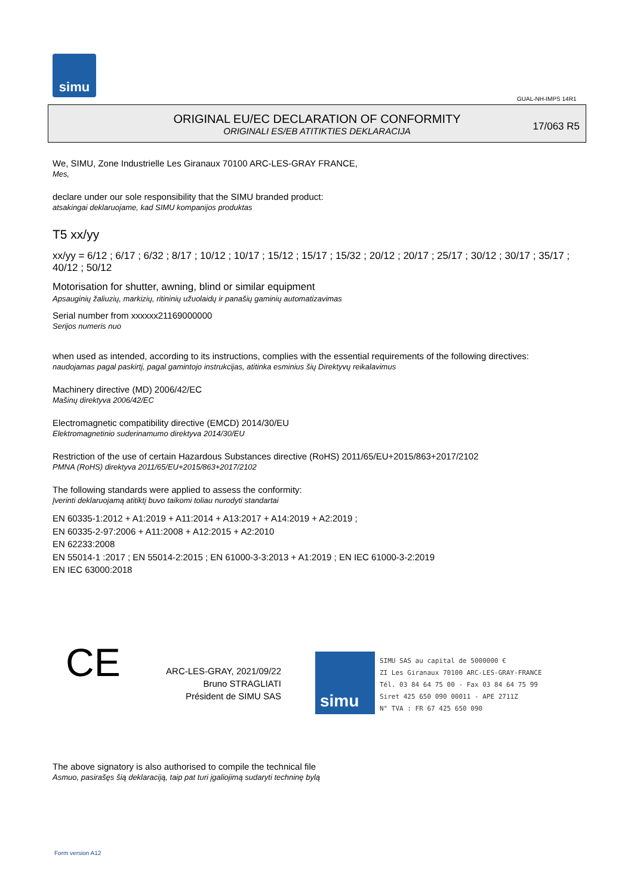simu
GUAL-NH-IMPS 14R1
ORIGINAL EU/EC DECLARATION OF CONFORMITY
ORIGINALI ES/EB ATITIKTIES DEKLARACIJA
17/063 R5
We, SIMU, Zone Industrielle Les Giranaux 70100 ARC-LES-GRAY FRANCE,
Mes,
declare under our sole responsibility that the SIMU branded product:
atsakingai deklaruojame, kad SIMU kompanijos produktas
T5 xx/yy
xx/yy = 6/12 ; 6/17 ; 6/32 ; 8/17 ; 10/12 ; 10/17 ; 15/12 ; 15/17 ; 15/32 ; 20/12 ; 20/17 ; 25/17 ; 30/12 ; 30/17 ; 35/17 ; 40/12 ; 50/12
Motorisation for shutter, awning, blind or similar equipment
Apsauginių žaliuzių, markizių, ritininių užuolaidų ir panašių gaminių automatizavimas
Serial number from xxxxxx21169000000
Serijos numeris nuo
when used as intended, according to its instructions, complies with the essential requirements of the following directives:
naudojamas pagal paskirtį, pagal gamintojo instrukcijas, atitinka esminius šių Direktyvų reikalavimus
Machinery directive (MD) 2006/42/EC
Mašinų direktyva 2006/42/EC
Electromagnetic compatibility directive (EMCD) 2014/30/EU
Elektromagnetinio suderinamumo direktyva 2014/30/EU
Restriction of the use of certain Hazardous Substances directive (RoHS) 2011/65/EU+2015/863+2017/2102
PMNA (RoHS) direktyva 2011/65/EU+2015/863+2017/2102
The following standards were applied to assess the conformity:
Įverinti deklaruojamą atitiktį buvo taikomi toliau nurodyti standartai
EN 60335-1:2012 + A1:2019 + A11:2014 + A13:2017 + A14:2019 + A2:2019 ;
EN 60335-2-97:2006 + A11:2008 + A12:2015 + A2:2010
EN 62233:2008
EN 55014-1 :2017 ; EN 55014-2:2015 ; EN 61000-3-3:2013 + A1:2019 ; EN IEC 61000-3-2:2019
EN IEC 63000:2018
CE
ARC-LES-GRAY, 2021/09/22
Bruno STRAGLIATI
Président de SIMU SAS
simu
SIMU SAS au capital de 5000000 €
ZI Les Giranaux 70100 ARC-LES-GRAY-FRANCE
Tél. 03 84 64 75 00 - Fax 03 84 64 75 99
Siret 425 650 090 00011 - APE 2711Z
N° TVA : FR 67 425 650 090
The above signatory is also authorised to compile the technical file
Asmuo, pasirašęs šią deklaraciją, taip pat turi įgaliojimą sudaryti techninę bylą
Form version A12